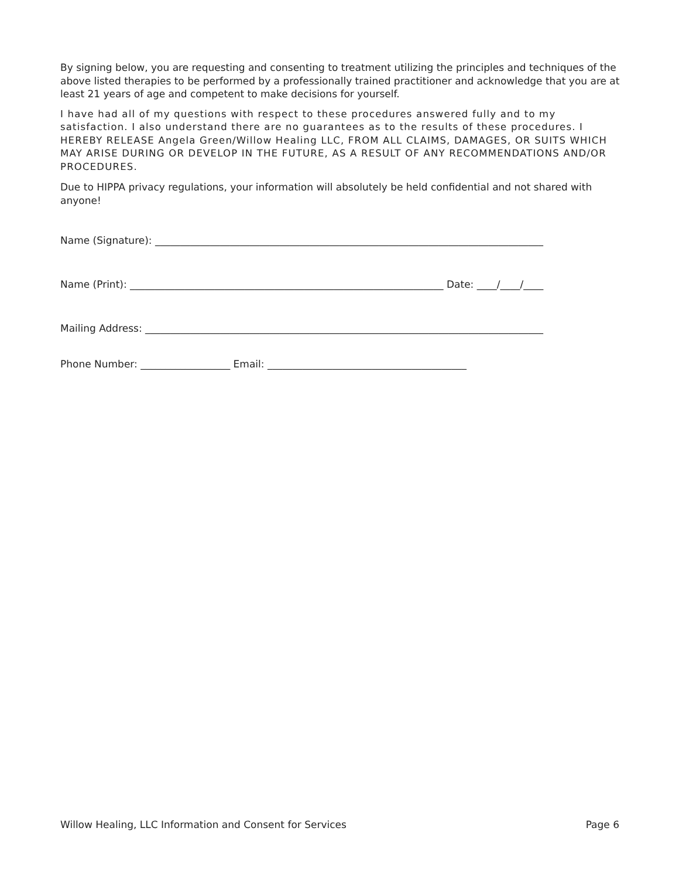By signing below, you are requesting and consenting to treatment utilizing the principles and techniques of the above listed therapies to be performed by a professionally trained practitioner and acknowledge that you are at least 21 years of age and competent to make decisions for yourself.
I have had all of my questions with respect to these procedures answered fully and to my satisfaction. I also understand there are no guarantees as to the results of these procedures. I HEREBY RELEASE Angela Green/Willow Healing LLC, FROM ALL CLAIMS, DAMAGES, OR SUITS WHICH MAY ARISE DURING OR DEVELOP IN THE FUTURE, AS A RESULT OF ANY RECOMMENDATIONS AND/OR PROCEDURES.
Due to HIPPA privacy regulations, your information will absolutely be held confidential and not shared with anyone!
Name (Signature): ______________________________________________________________________________
Name (Print): _______________________________________________________________ Date: ____/____/____
Mailing Address: ________________________________________________________________________________
Phone Number: __________________ Email: ________________________________________
Willow Healing, LLC Information and Consent for Services Page 6